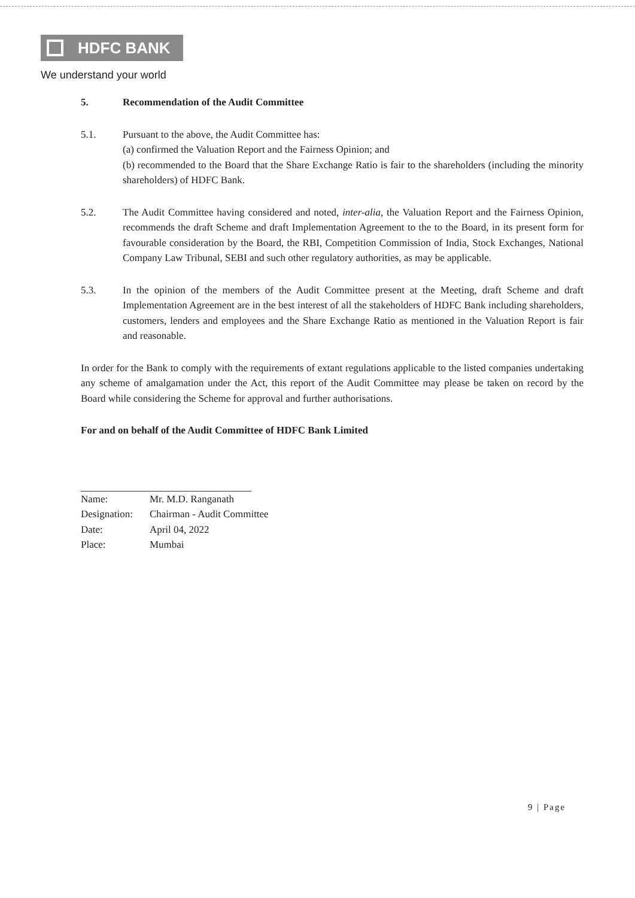HDFC BANK
We understand your world
5. Recommendation of the Audit Committee
5.1. Pursuant to the above, the Audit Committee has:
(a) confirmed the Valuation Report and the Fairness Opinion; and
(b) recommended to the Board that the Share Exchange Ratio is fair to the shareholders (including the minority shareholders) of HDFC Bank.
5.2. The Audit Committee having considered and noted, inter-alia, the Valuation Report and the Fairness Opinion, recommends the draft Scheme and draft Implementation Agreement to the to the Board, in its present form for favourable consideration by the Board, the RBI, Competition Commission of India, Stock Exchanges, National Company Law Tribunal, SEBI and such other regulatory authorities, as may be applicable.
5.3. In the opinion of the members of the Audit Committee present at the Meeting, draft Scheme and draft Implementation Agreement are in the best interest of all the stakeholders of HDFC Bank including shareholders, customers, lenders and employees and the Share Exchange Ratio as mentioned in the Valuation Report is fair and reasonable.
In order for the Bank to comply with the requirements of extant regulations applicable to the listed companies undertaking any scheme of amalgamation under the Act, this report of the Audit Committee may please be taken on record by the Board while considering the Scheme for approval and further authorisations.
For and on behalf of the Audit Committee of HDFC Bank Limited
| Name: | Mr. M.D. Ranganath |
| Designation: | Chairman - Audit Committee |
| Date: | April 04, 2022 |
| Place: | Mumbai |
9 | Page